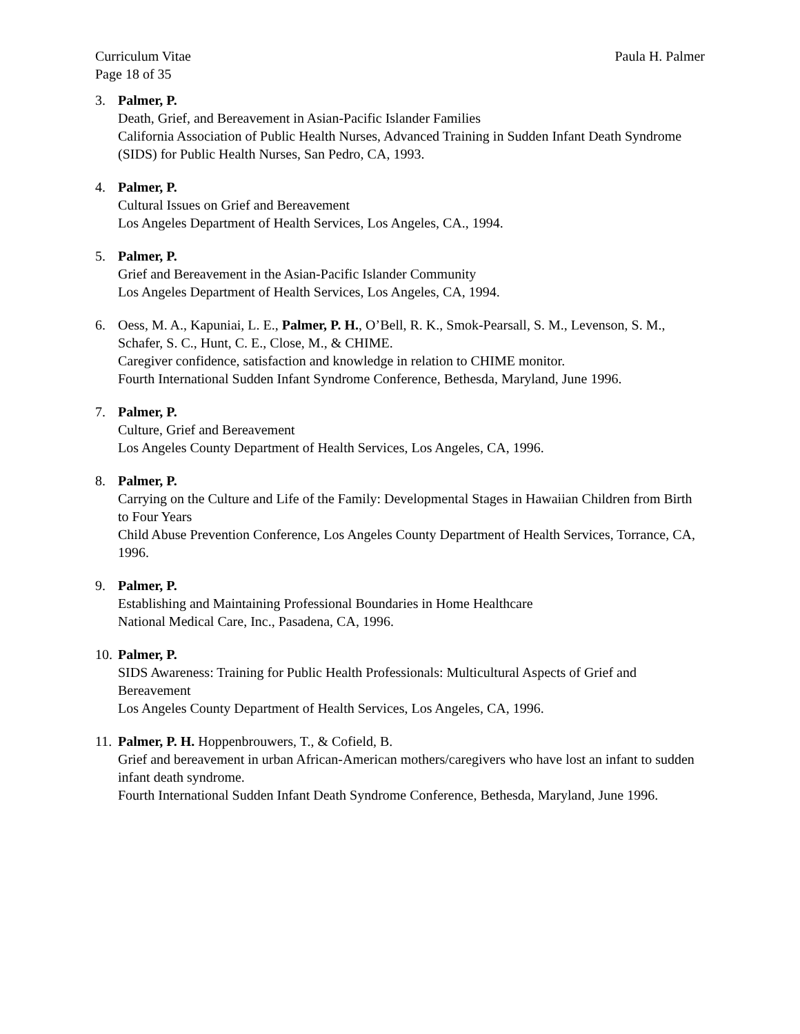Curriculum Vitae Paula H. Palmer
Page 18 of 35
3. Palmer, P.
Death, Grief, and Bereavement in Asian-Pacific Islander Families
California Association of Public Health Nurses, Advanced Training in Sudden Infant Death Syndrome (SIDS) for Public Health Nurses, San Pedro, CA, 1993.
4. Palmer, P.
Cultural Issues on Grief and Bereavement
Los Angeles Department of Health Services, Los Angeles, CA., 1994.
5. Palmer, P.
Grief and Bereavement in the Asian-Pacific Islander Community
Los Angeles Department of Health Services, Los Angeles, CA, 1994.
6. Oess, M. A., Kapuniai, L. E., Palmer, P. H., O’Bell, R. K., Smok-Pearsall, S. M., Levenson, S. M., Schafer, S. C., Hunt, C. E., Close, M., & CHIME.
Caregiver confidence, satisfaction and knowledge in relation to CHIME monitor.
Fourth International Sudden Infant Syndrome Conference, Bethesda, Maryland, June 1996.
7. Palmer, P.
Culture, Grief and Bereavement
Los Angeles County Department of Health Services, Los Angeles, CA, 1996.
8. Palmer, P.
Carrying on the Culture and Life of the Family: Developmental Stages in Hawaiian Children from Birth to Four Years
Child Abuse Prevention Conference, Los Angeles County Department of Health Services, Torrance, CA, 1996.
9. Palmer, P.
Establishing and Maintaining Professional Boundaries in Home Healthcare
National Medical Care, Inc., Pasadena, CA, 1996.
10.
Palmer, P.
SIDS Awareness: Training for Public Health Professionals: Multicultural Aspects of Grief and Bereavement
Los Angeles County Department of Health Services, Los Angeles, CA, 1996.
11.
Palmer, P. H. Hoppenbrouwers, T., & Cofield, B.
Grief and bereavement in urban African-American mothers/caregivers who have lost an infant to sudden infant death syndrome.
Fourth International Sudden Infant Death Syndrome Conference, Bethesda, Maryland, June 1996.